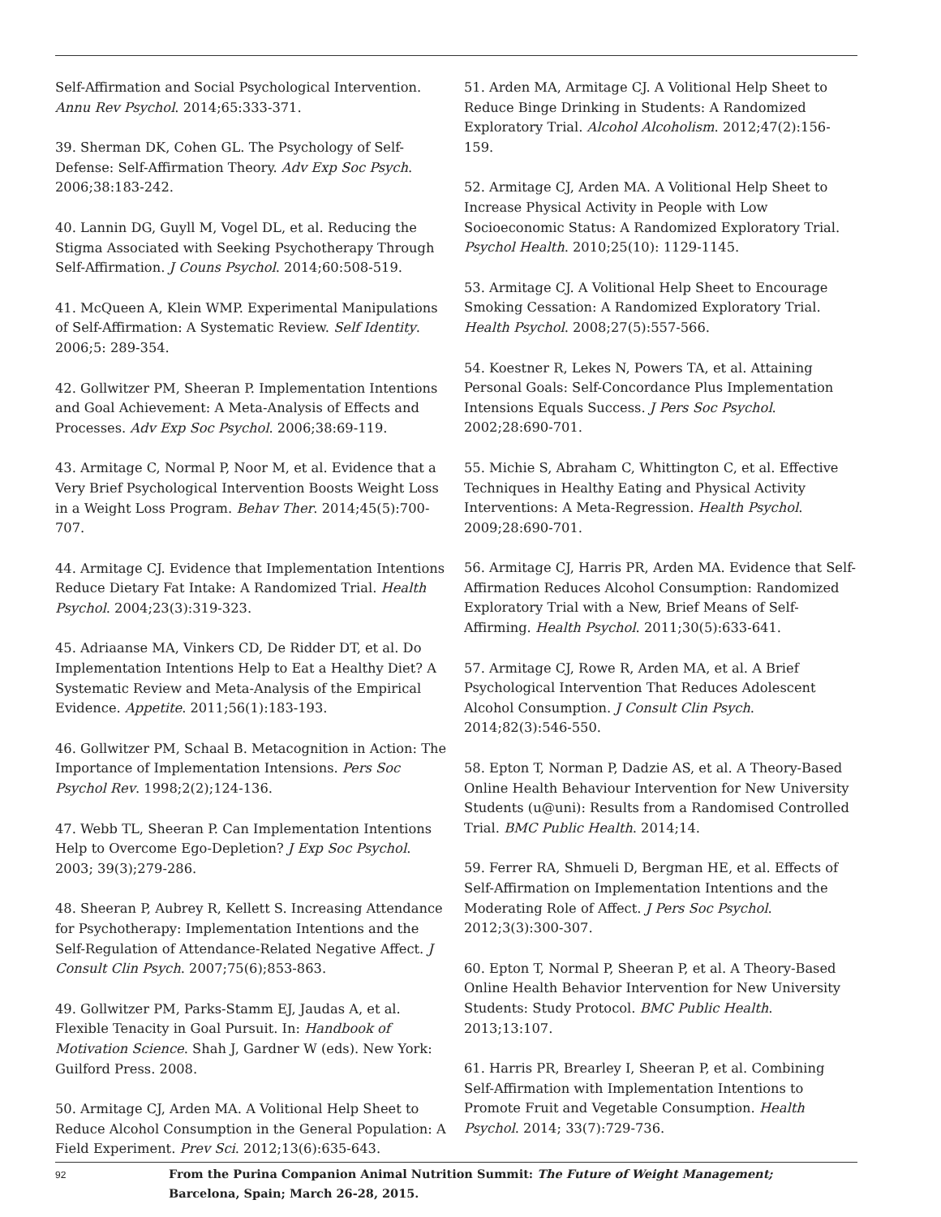Self-Affirmation and Social Psychological Intervention. Annu Rev Psychol. 2014;65:333-371.
39. Sherman DK, Cohen GL. The Psychology of Self-Defense: Self-Affirmation Theory. Adv Exp Soc Psych. 2006;38:183-242.
40. Lannin DG, Guyll M, Vogel DL, et al. Reducing the Stigma Associated with Seeking Psychotherapy Through Self-Affirmation. J Couns Psychol. 2014;60:508-519.
41. McQueen A, Klein WMP. Experimental Manipulations of Self-Affirmation: A Systematic Review. Self Identity. 2006;5: 289-354.
42. Gollwitzer PM, Sheeran P. Implementation Intentions and Goal Achievement: A Meta-Analysis of Effects and Processes. Adv Exp Soc Psychol. 2006;38:69-119.
43. Armitage C, Normal P, Noor M, et al. Evidence that a Very Brief Psychological Intervention Boosts Weight Loss in a Weight Loss Program. Behav Ther. 2014;45(5):700-707.
44. Armitage CJ. Evidence that Implementation Intentions Reduce Dietary Fat Intake: A Randomized Trial. Health Psychol. 2004;23(3):319-323.
45. Adriaanse MA, Vinkers CD, De Ridder DT, et al. Do Implementation Intentions Help to Eat a Healthy Diet? A Systematic Review and Meta-Analysis of the Empirical Evidence. Appetite. 2011;56(1):183-193.
46. Gollwitzer PM, Schaal B. Metacognition in Action: The Importance of Implementation Intensions. Pers Soc Psychol Rev. 1998;2(2);124-136.
47. Webb TL, Sheeran P. Can Implementation Intentions Help to Overcome Ego-Depletion? J Exp Soc Psychol. 2003; 39(3);279-286.
48. Sheeran P, Aubrey R, Kellett S. Increasing Attendance for Psychotherapy: Implementation Intentions and the Self-Regulation of Attendance-Related Negative Affect. J Consult Clin Psych. 2007;75(6);853-863.
49. Gollwitzer PM, Parks-Stamm EJ, Jaudas A, et al. Flexible Tenacity in Goal Pursuit. In: Handbook of Motivation Science. Shah J, Gardner W (eds). New York: Guilford Press. 2008.
50. Armitage CJ, Arden MA. A Volitional Help Sheet to Reduce Alcohol Consumption in the General Population: A Field Experiment. Prev Sci. 2012;13(6):635-643.
51. Arden MA, Armitage CJ. A Volitional Help Sheet to Reduce Binge Drinking in Students: A Randomized Exploratory Trial. Alcohol Alcoholism. 2012;47(2):156-159.
52. Armitage CJ, Arden MA. A Volitional Help Sheet to Increase Physical Activity in People with Low Socioeconomic Status: A Randomized Exploratory Trial. Psychol Health. 2010;25(10): 1129-1145.
53. Armitage CJ. A Volitional Help Sheet to Encourage Smoking Cessation: A Randomized Exploratory Trial. Health Psychol. 2008;27(5):557-566.
54. Koestner R, Lekes N, Powers TA, et al. Attaining Personal Goals: Self-Concordance Plus Implementation Intensions Equals Success. J Pers Soc Psychol. 2002;28:690-701.
55. Michie S, Abraham C, Whittington C, et al. Effective Techniques in Healthy Eating and Physical Activity Interventions: A Meta-Regression. Health Psychol. 2009;28:690-701.
56. Armitage CJ, Harris PR, Arden MA. Evidence that Self-Affirmation Reduces Alcohol Consumption: Randomized Exploratory Trial with a New, Brief Means of Self-Affirming. Health Psychol. 2011;30(5):633-641.
57. Armitage CJ, Rowe R, Arden MA, et al. A Brief Psychological Intervention That Reduces Adolescent Alcohol Consumption. J Consult Clin Psych. 2014;82(3):546-550.
58. Epton T, Norman P, Dadzie AS, et al. A Theory-Based Online Health Behaviour Intervention for New University Students (u@uni): Results from a Randomised Controlled Trial. BMC Public Health. 2014;14.
59. Ferrer RA, Shmueli D, Bergman HE, et al. Effects of Self-Affirmation on Implementation Intentions and the Moderating Role of Affect. J Pers Soc Psychol. 2012;3(3):300-307.
60. Epton T, Normal P, Sheeran P, et al. A Theory-Based Online Health Behavior Intervention for New University Students: Study Protocol. BMC Public Health. 2013;13:107.
61. Harris PR, Brearley I, Sheeran P, et al. Combining Self-Affirmation with Implementation Intentions to Promote Fruit and Vegetable Consumption. Health Psychol. 2014; 33(7):729-736.
92
From the Purina Companion Animal Nutrition Summit: The Future of Weight Management;
Barcelona, Spain; March 26-28, 2015.